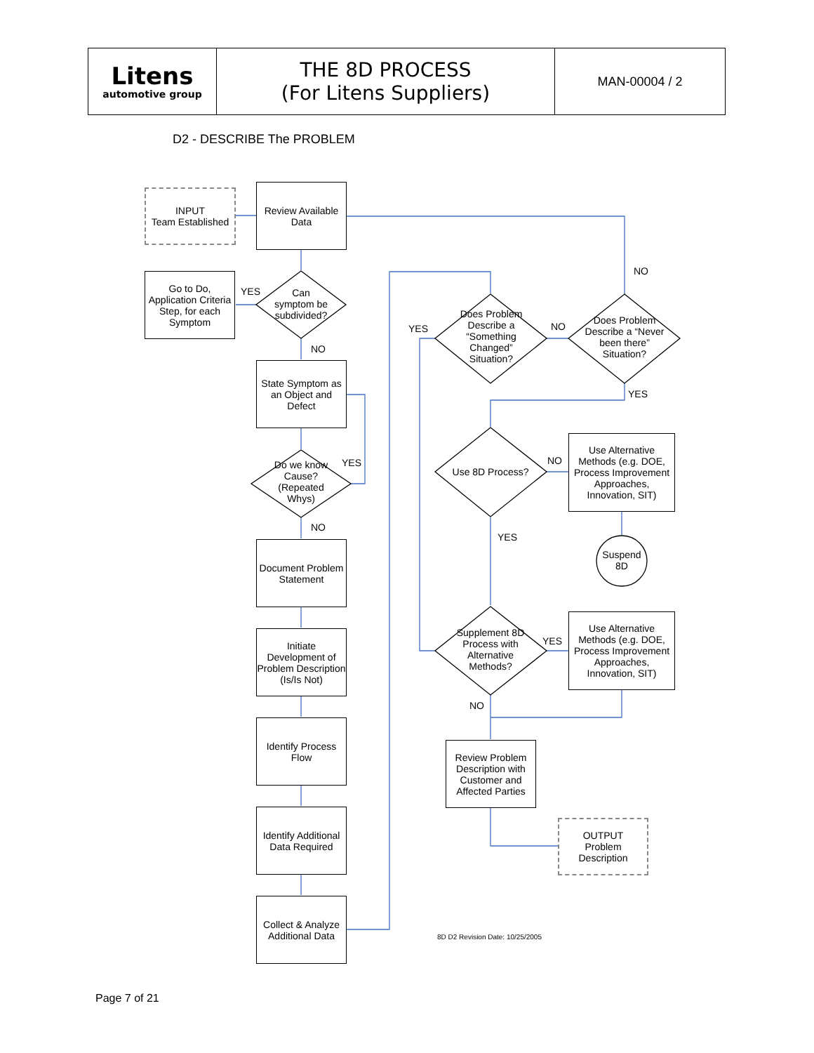| Litens automotive group | THE 8D PROCESS (For Litens Suppliers) | MAN-00004 / 2 |
D2 - DESCRIBE The PROBLEM
INPUT
Team Established
Review Available Data
Go to Do, Application Criteria Step, for each Symptom
Can symptom be subdivided?
State Symptom as an Object and Defect
Do we know Cause? (Repeated Whys)
Document Problem Statement
Initiate Development of Problem Description (Is/Is Not)
Identify Process Flow
Identify Additional Data Required
Collect & Analyze Additional Data
YES
NO
YES
NO
NO
Does Problem Describe a “Something Changed” Situation?
Does Problem Describe a “Never been there” Situation?
YES NO
YES
Use 8D Process?
NO
Use Alternative Methods (e.g. DOE, Process Improvement Approaches, Innovation, SIT)
Suspend 8D
YES
Supplement 8D Process with Alternative Methods?
YES
Use Alternative Methods (e.g. DOE, Process Improvement Approaches, Innovation, SIT)
NO
Review Problem Description with Customer and Affected Parties
OUTPUT
Problem Description
8D D2 Revision Date: 10/25/2005
Page 7 of 21